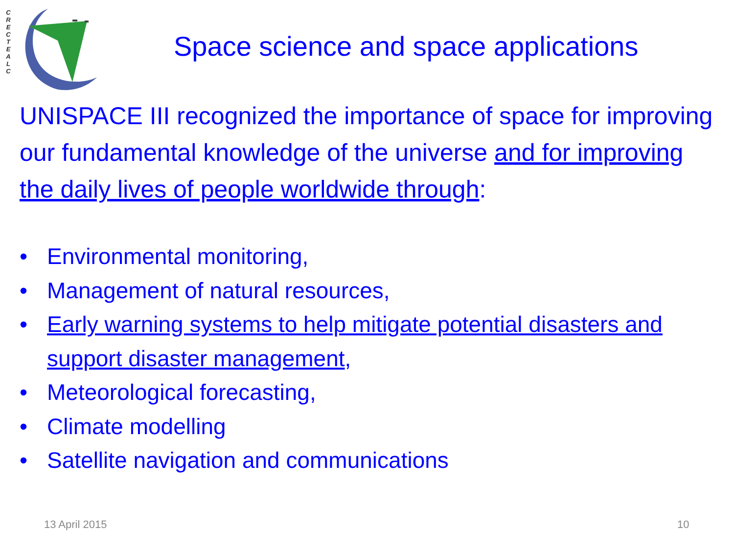C R E C T E A L C
Space science and space applications
UNISPACE III recognized the importance of space for improving our fundamental knowledge of the universe and for improving the daily lives of people worldwide through:
• Environmental monitoring,
• Management of natural resources,
• Early warning systems to help mitigate potential disasters and support disaster management,
• Meteorological forecasting,
• Climate modelling
• Satellite navigation and communications
13 April 2015 10